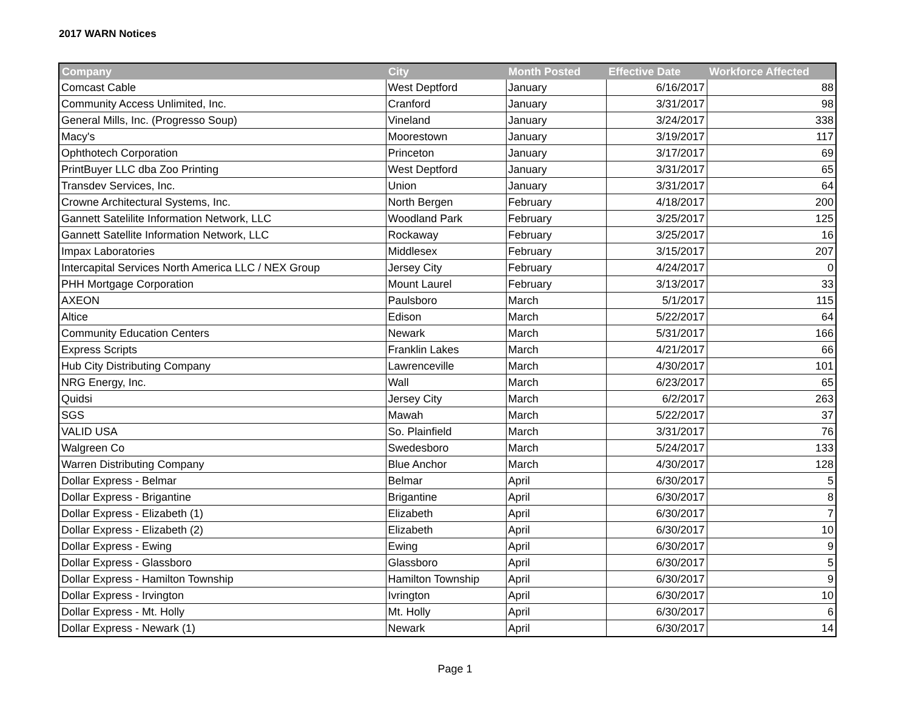2017 WARN Notices
| Company | City | Month Posted | Effective Date | Workforce Affected |
| --- | --- | --- | --- | --- |
| Comcast Cable | West Deptford | January | 6/16/2017 | 88 |
| Community Access Unlimited, Inc. | Cranford | January | 3/31/2017 | 98 |
| General Mills, Inc. (Progresso Soup) | Vineland | January | 3/24/2017 | 338 |
| Macy's | Moorestown | January | 3/19/2017 | 117 |
| Ophthotech Corporation | Princeton | January | 3/17/2017 | 69 |
| PrintBuyer LLC dba Zoo Printing | West Deptford | January | 3/31/2017 | 65 |
| Transdev Services, Inc. | Union | January | 3/31/2017 | 64 |
| Crowne Architectural Systems, Inc. | North Bergen | February | 4/18/2017 | 200 |
| Gannett Satelilite Information Network, LLC | Woodland Park | February | 3/25/2017 | 125 |
| Gannett Satellite Information Network, LLC | Rockaway | February | 3/25/2017 | 16 |
| Impax Laboratories | Middlesex | February | 3/15/2017 | 207 |
| Intercapital Services North America LLC / NEX Group | Jersey City | February | 4/24/2017 | 0 |
| PHH Mortgage Corporation | Mount Laurel | February | 3/13/2017 | 33 |
| AXEON | Paulsboro | March | 5/1/2017 | 115 |
| Altice | Edison | March | 5/22/2017 | 64 |
| Community Education Centers | Newark | March | 5/31/2017 | 166 |
| Express Scripts | Franklin Lakes | March | 4/21/2017 | 66 |
| Hub City Distributing Company | Lawrenceville | March | 4/30/2017 | 101 |
| NRG Energy, Inc. | Wall | March | 6/23/2017 | 65 |
| Quidsi | Jersey City | March | 6/2/2017 | 263 |
| SGS | Mawah | March | 5/22/2017 | 37 |
| VALID USA | So. Plainfield | March | 3/31/2017 | 76 |
| Walgreen Co | Swedesboro | March | 5/24/2017 | 133 |
| Warren Distributing Company | Blue Anchor | March | 4/30/2017 | 128 |
| Dollar Express - Belmar | Belmar | April | 6/30/2017 | 5 |
| Dollar Express - Brigantine | Brigantine | April | 6/30/2017 | 8 |
| Dollar Express - Elizabeth (1) | Elizabeth | April | 6/30/2017 | 7 |
| Dollar Express - Elizabeth (2) | Elizabeth | April | 6/30/2017 | 10 |
| Dollar Express - Ewing | Ewing | April | 6/30/2017 | 9 |
| Dollar Express - Glassboro | Glassboro | April | 6/30/2017 | 5 |
| Dollar Express - Hamilton Township | Hamilton Township | April | 6/30/2017 | 9 |
| Dollar Express - Irvington | Ivrington | April | 6/30/2017 | 10 |
| Dollar Express - Mt. Holly | Mt. Holly | April | 6/30/2017 | 6 |
| Dollar Express - Newark (1) | Newark | April | 6/30/2017 | 14 |
Page 1